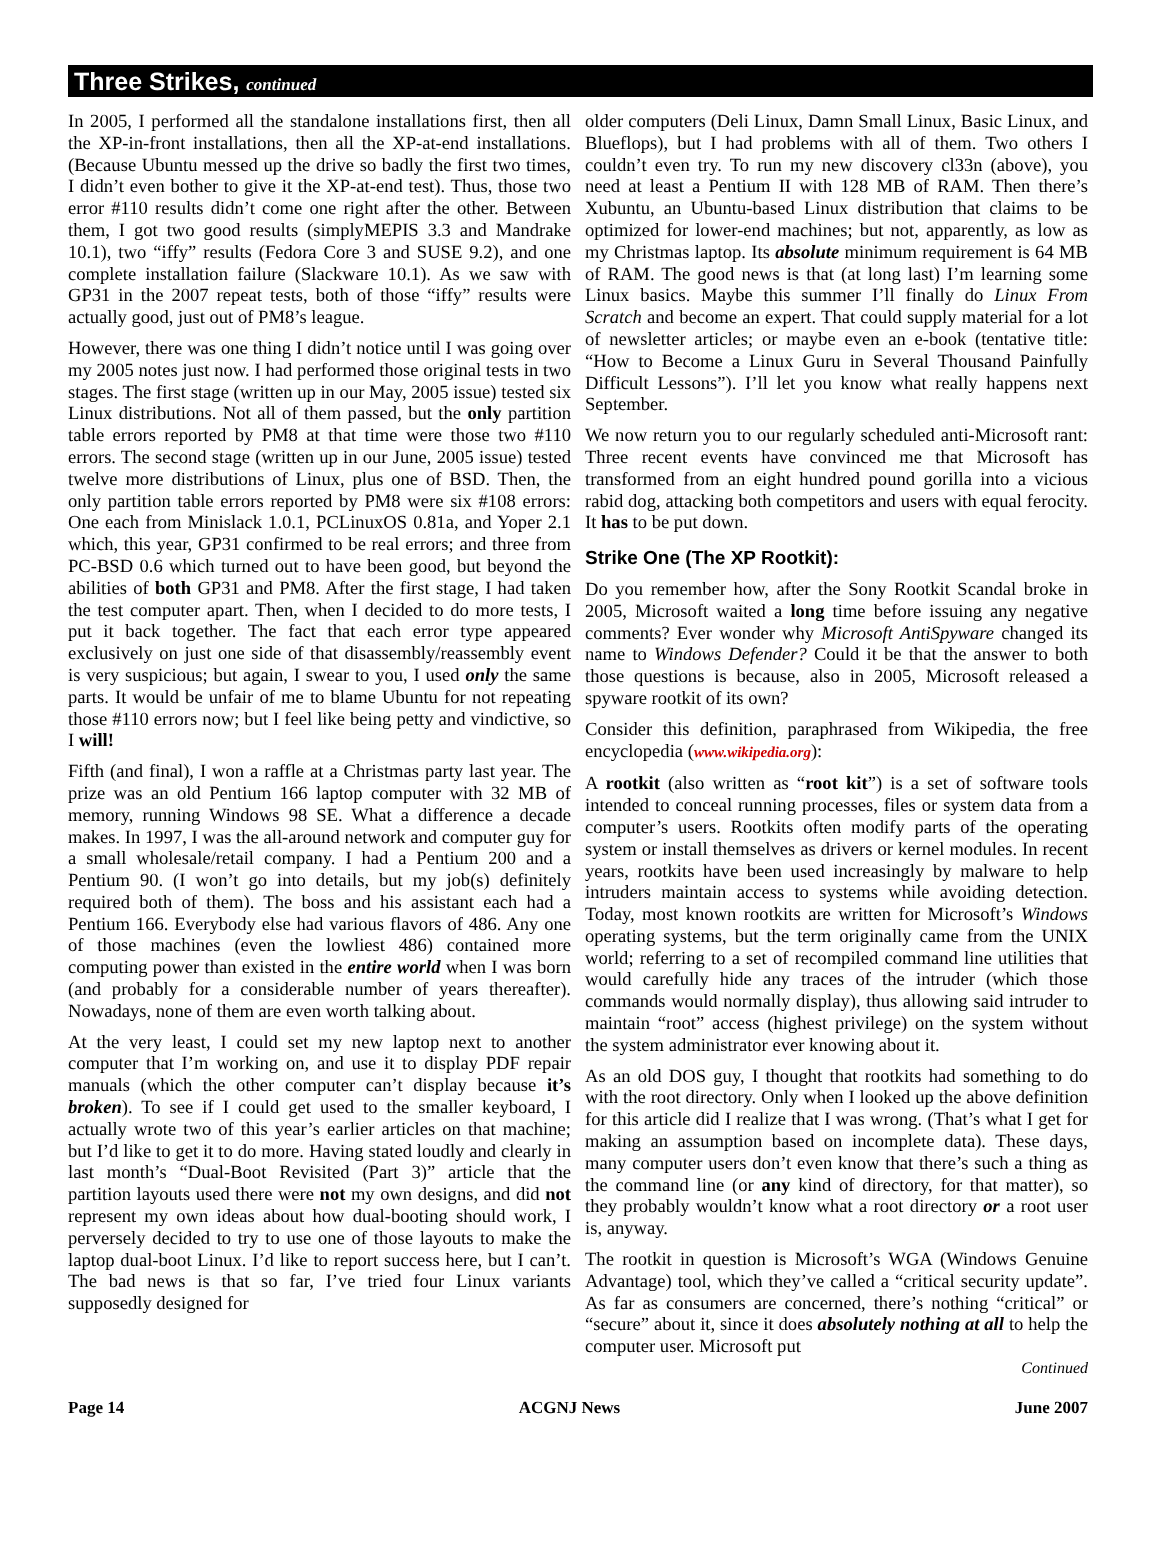Three Strikes, continued
In 2005, I performed all the standalone installations first, then all the XP-in-front installations, then all the XP-at-end installations. (Because Ubuntu messed up the drive so badly the first two times, I didn’t even bother to give it the XP-at-end test). Thus, those two error #110 results didn’t come one right after the other. Between them, I got two good results (simplyMEPIS 3.3 and Mandrake 10.1), two “iffy” results (Fedora Core 3 and SUSE 9.2), and one complete installation failure (Slackware 10.1). As we saw with GP31 in the 2007 repeat tests, both of those “iffy” results were actually good, just out of PM8’s league.
However, there was one thing I didn’t notice until I was going over my 2005 notes just now. I had performed those original tests in two stages. The first stage (written up in our May, 2005 issue) tested six Linux distributions. Not all of them passed, but the only partition table errors reported by PM8 at that time were those two #110 errors. The second stage (written up in our June, 2005 issue) tested twelve more distributions of Linux, plus one of BSD. Then, the only partition table errors reported by PM8 were six #108 errors: One each from Minislack 1.0.1, PCLinuxOS 0.81a, and Yoper 2.1 which, this year, GP31 confirmed to be real errors; and three from PC-BSD 0.6 which turned out to have been good, but beyond the abilities of both GP31 and PM8. After the first stage, I had taken the test computer apart. Then, when I decided to do more tests, I put it back together. The fact that each error type appeared exclusively on just one side of that disassembly/reassembly event is very suspicious; but again, I swear to you, I used only the same parts. It would be unfair of me to blame Ubuntu for not repeating those #110 errors now; but I feel like being petty and vindictive, so I will!
Fifth (and final), I won a raffle at a Christmas party last year. The prize was an old Pentium 166 laptop computer with 32 MB of memory, running Windows 98 SE. What a difference a decade makes. In 1997, I was the all-around network and computer guy for a small wholesale/retail company. I had a Pentium 200 and a Pentium 90. (I won’t go into details, but my job(s) definitely required both of them). The boss and his assistant each had a Pentium 166. Everybody else had various flavors of 486. Any one of those machines (even the lowliest 486) contained more computing power than existed in the entire world when I was born (and probably for a considerable number of years thereafter). Nowadays, none of them are even worth talking about.
At the very least, I could set my new laptop next to another computer that I’m working on, and use it to display PDF repair manuals (which the other computer can’t display because it’s broken). To see if I could get used to the smaller keyboard, I actually wrote two of this year’s earlier articles on that machine; but I’d like to get it to do more. Having stated loudly and clearly in last month’s “Dual-Boot Revisited (Part 3)” article that the partition layouts used there were not my own designs, and did not represent my own ideas about how dual-booting should work, I perversely decided to try to use one of those layouts to make the laptop dual-boot Linux. I’d like to report success here, but I can’t. The bad news is that so far, I’ve tried four Linux variants supposedly designed for
older computers (Deli Linux, Damn Small Linux, Basic Linux, and Blueflops), but I had problems with all of them. Two others I couldn’t even try. To run my new discovery cl33n (above), you need at least a Pentium II with 128 MB of RAM. Then there’s Xubuntu, an Ubuntu-based Linux distribution that claims to be optimized for lower-end machines; but not, apparently, as low as my Christmas laptop. Its absolute minimum requirement is 64 MB of RAM. The good news is that (at long last) I’m learning some Linux basics. Maybe this summer I’ll finally do Linux From Scratch and become an expert. That could supply material for a lot of newsletter articles; or maybe even an e-book (tentative title: “How to Become a Linux Guru in Several Thousand Painfully Difficult Lessons”). I’ll let you know what really happens next September.
We now return you to our regularly scheduled anti-Microsoft rant: Three recent events have convinced me that Microsoft has transformed from an eight hundred pound gorilla into a vicious rabid dog, attacking both competitors and users with equal ferocity. It has to be put down.
Strike One (The XP Rootkit):
Do you remember how, after the Sony Rootkit Scandal broke in 2005, Microsoft waited a long time before issuing any negative comments? Ever wonder why Microsoft AntiSpyware changed its name to Windows Defender? Could it be that the answer to both those questions is because, also in 2005, Microsoft released a spyware rootkit of its own?
Consider this definition, paraphrased from Wikipedia, the free encyclopedia (www.wikipedia.org):
A rootkit (also written as “root kit”) is a set of software tools intended to conceal running processes, files or system data from a computer’s users. Rootkits often modify parts of the operating system or install themselves as drivers or kernel modules. In recent years, rootkits have been used increasingly by malware to help intruders maintain access to systems while avoiding detection. Today, most known rootkits are written for Microsoft’s Windows operating systems, but the term originally came from the UNIX world; referring to a set of recompiled command line utilities that would carefully hide any traces of the intruder (which those commands would normally display), thus allowing said intruder to maintain “root” access (highest privilege) on the system without the system administrator ever knowing about it.
As an old DOS guy, I thought that rootkits had something to do with the root directory. Only when I looked up the above definition for this article did I realize that I was wrong. (That’s what I get for making an assumption based on incomplete data). These days, many computer users don’t even know that there’s such a thing as the command line (or any kind of directory, for that matter), so they probably wouldn’t know what a root directory or a root user is, anyway.
The rootkit in question is Microsoft’s WGA (Windows Genuine Advantage) tool, which they’ve called a “critical security update”. As far as consumers are concerned, there’s nothing “critical” or “secure” about it, since it does absolutely nothing at all to help the computer user. Microsoft put
Continued
Page 14 ACGNJ News June 2007